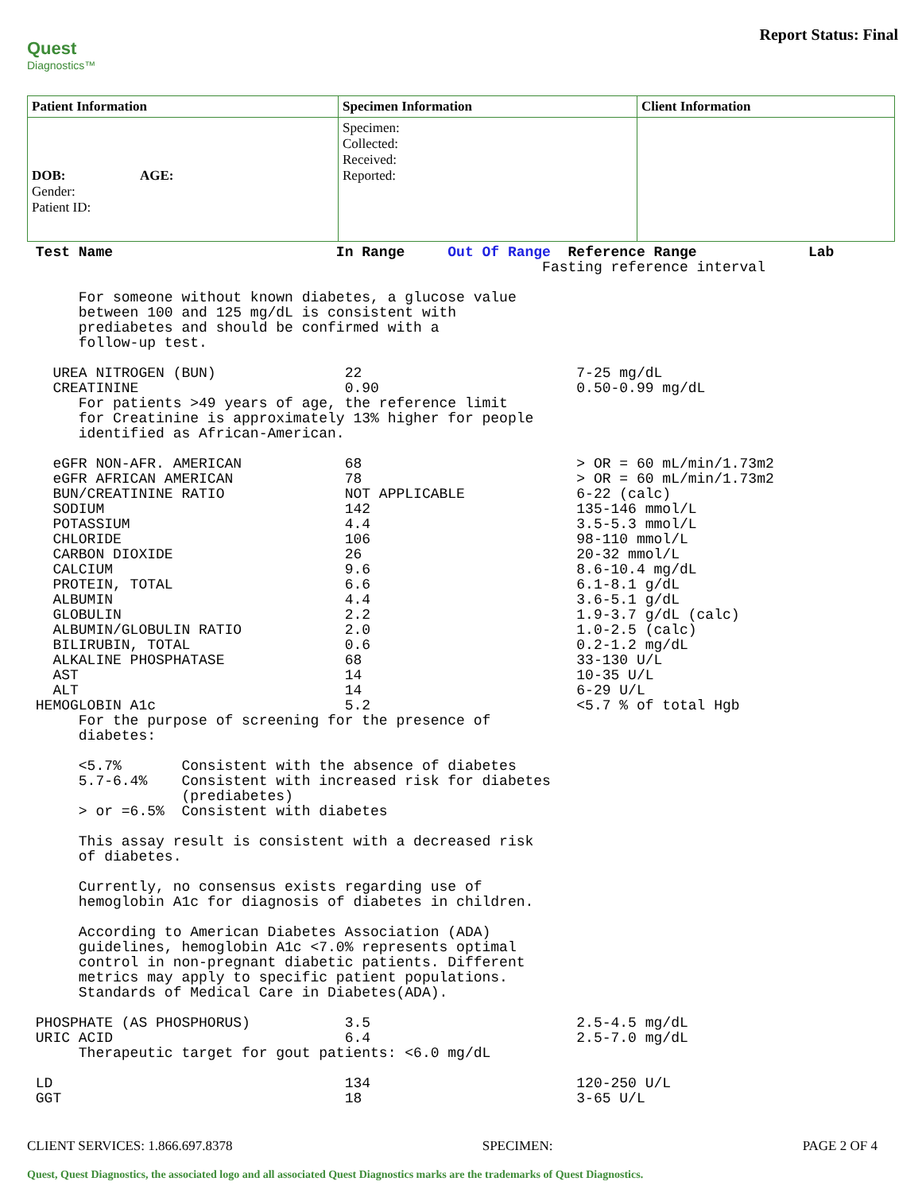Quest
Diagnostics™
Report Status: Final
| Patient Information | Specimen Information | Client Information |
| --- | --- | --- |
| DOB: AGE: Gender: Patient ID: | Specimen: Collected: Received: Reported: | |
Test Name In Range Out Of Range Reference Range Lab Fasting reference interval For someone without known diabetes, a glucose value between 100 and 125 mg/dL is consistent with prediabetes and should be confirmed with a follow-up test. UREA NITROGEN (BUN) 22 7-25 mg/dL CREATININE 0.90 0.50-0.99 mg/dL For patients >49 years of age, the reference limit for Creatinine is approximately 13% higher for people identified as African-American. eGFR NON-AFR. AMERICAN 68 > OR = 60 mL/min/1.73m2 eGFR AFRICAN AMERICAN 78 > OR = 60 mL/min/1.73m2 BUN/CREATININE RATIO NOT APPLICABLE 6-22 (calc) SODIUM 142 135-146 mmol/L POTASSIUM 4.4 3.5-5.3 mmol/L CHLORIDE 106 98-110 mmol/L CARBON DIOXIDE 26 20-32 mmol/L CALCIUM 9.6 8.6-10.4 mg/dL PROTEIN, TOTAL 6.6 6.1-8.1 g/dL ALBUMIN 4.4 3.6-5.1 g/dL GLOBULIN 2.2 1.9-3.7 g/dL (calc) ALBUMIN/GLOBULIN RATIO 2.0 1.0-2.5 (calc) BILIRUBIN, TOTAL 0.6 0.2-1.2 mg/dL ALKALINE PHOSPHATASE 68 33-130 U/L AST 14 10-35 U/L ALT 14 6-29 U/L HEMOGLOBIN A1c 5.2 <5.7 % of total Hgb For the purpose of screening for the presence of diabetes: <5.7% Consistent with the absence of diabetes 5.7-6.4% Consistent with increased risk for diabetes (prediabetes) > or =6.5% Consistent with diabetes This assay result is consistent with a decreased risk of diabetes. Currently, no consensus exists regarding use of hemoglobin A1c for diagnosis of diabetes in children. According to American Diabetes Association (ADA) guidelines, hemoglobin A1c <7.0% represents optimal control in non-pregnant diabetic patients. Different metrics may apply to specific patient populations. Standards of Medical Care in Diabetes(ADA). PHOSPHATE (AS PHOSPHORUS) 3.5 2.5-4.5 mg/dL URIC ACID 6.4 2.5-7.0 mg/dL Therapeutic target for gout patients: <6.0 mg/dL LD 134 120-250 U/L GGT 18 3-65 U/L
CLIENT SERVICES: 1.866.697.8378 SPECIMEN: PAGE 2 OF 4
Quest, Quest Diagnostics, the associated logo and all associated Quest Diagnostics marks are the trademarks of Quest Diagnostics.